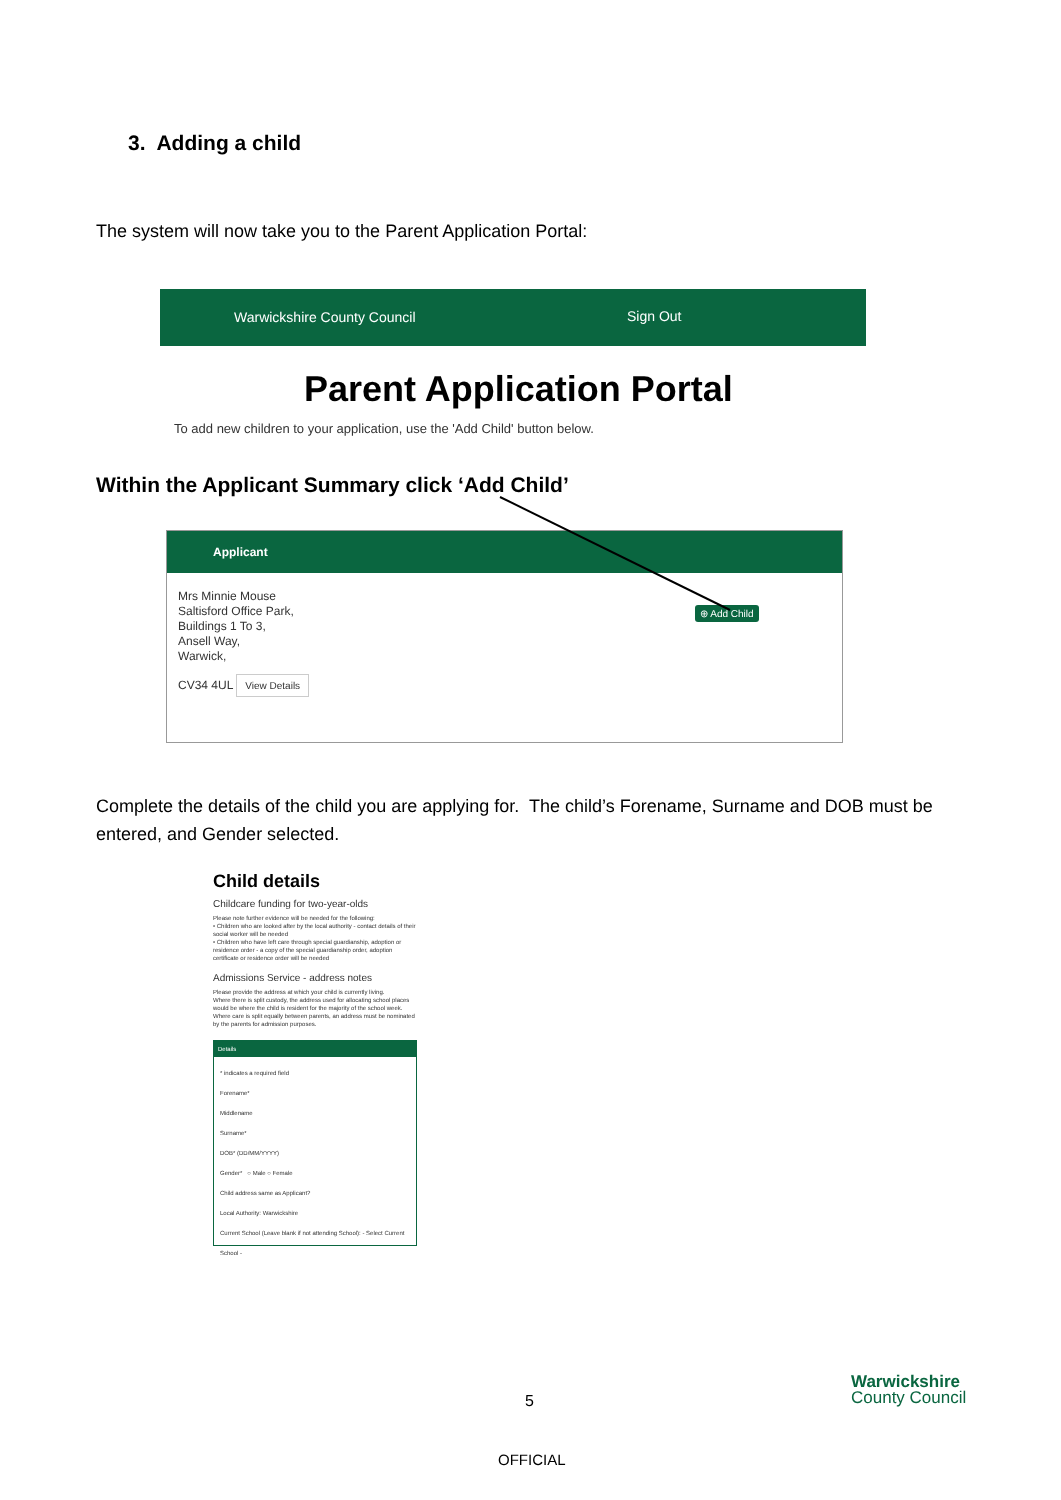3. Adding a child
The system will now take you to the Parent Application Portal:
Warwickshire County Council Sign Out
Parent Application Portal
To add new children to your application, use the 'Add Child' button below.
Within the Applicant Summary click ‘Add Child’
Applicant
Mrs Minnie Mouse
Saltisford Office Park,
Buildings 1 To 3,
Ansell Way,
Warwick,
CV34 4UL
View Details
⊕ Add Child
Complete the details of the child you are applying for. The child’s Forename, Surname and DOB must be entered, and Gender selected.
Child details
Childcare funding for two-year-olds
Please note further evidence will be needed for the following:
• Children who are looked after by the local authority - contact details of their social worker will be needed
• Children who have left care through special guardianship, adoption or residence order - a copy of the special guardianship order, adoption certificate or residence order will be needed
Admissions Service - address notes
Please provide the address at which your child is currently living.
Where there is split custody, the address used for allocating school places would be where the child is resident for the majority of the school week. Where care is split equally between parents, an address must be nominated by the parents for admission purposes.
Details
* indicates a required field
Forename*
Middlename
Surname*
DOB* (DD/MM/YYYY)
Gender* ○ Male ○ Female
Child address same as Applicant?
Local Authority: Warwickshire
Current School (Leave blank if not attending School): - Select Current School -
Warwickshire
County Council
5
OFFICIAL